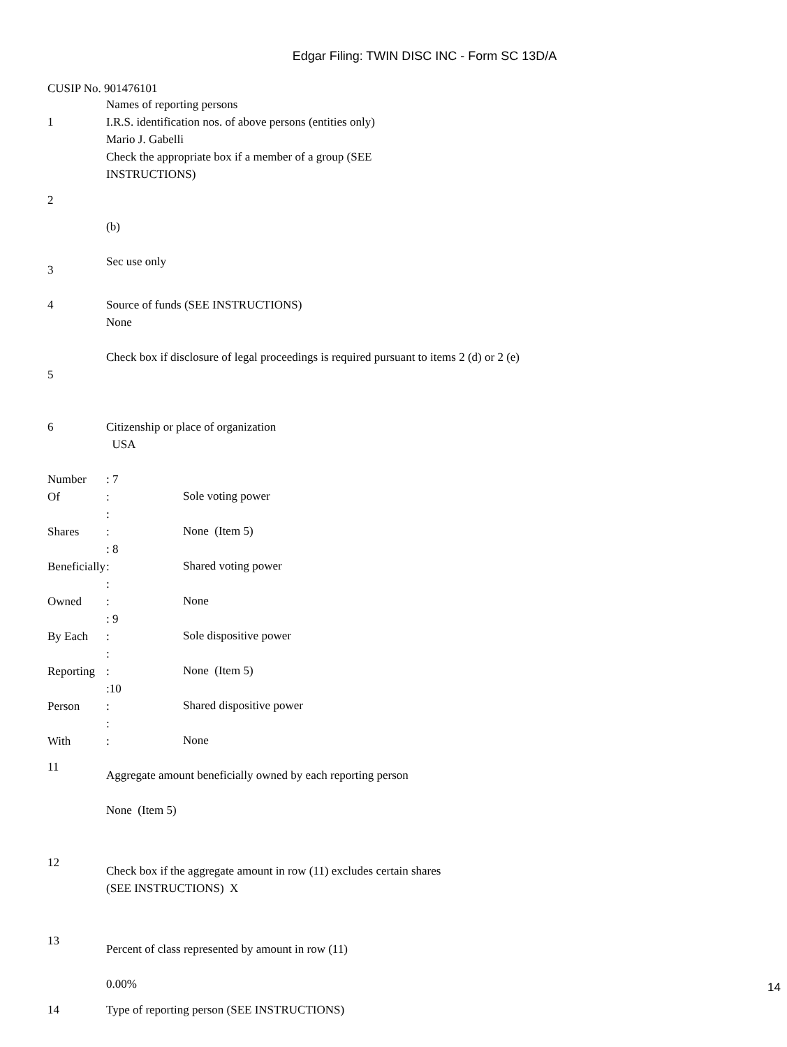Edgar Filing: TWIN DISC INC - Form SC 13D/A
CUSIP No. 901476101
| 1 | Names of reporting persons I.R.S. identification nos. of above persons (entities only) Mario J. Gabelli Check the appropriate box if a member of a group (SEE INSTRUCTIONS) |
| 2 | (b) |
| 3 | Sec use only |
| 4 | Source of funds (SEE INSTRUCTIONS) None |
| 5 | Check box if disclosure of legal proceedings is required pursuant to items 2 (d) or 2 (e) |
| 6 | Citizenship or place of organization USA |
| Number Of Shares Beneficially Owned By Each Reporting Person With | : 7 : : : : 8 : : : : 9 : : : :10 : : : | Sole voting power None (Item 5) Shared voting power None Sole dispositive power None (Item 5) Shared dispositive power None |
| 11 | Aggregate amount beneficially owned by each reporting person None (Item 5) |
| 12 | Check box if the aggregate amount in row (11) excludes certain shares (SEE INSTRUCTIONS) X |
| 13 | Percent of class represented by amount in row (11) 0.00% |
| 14 | Type of reporting person (SEE INSTRUCTIONS) |
14